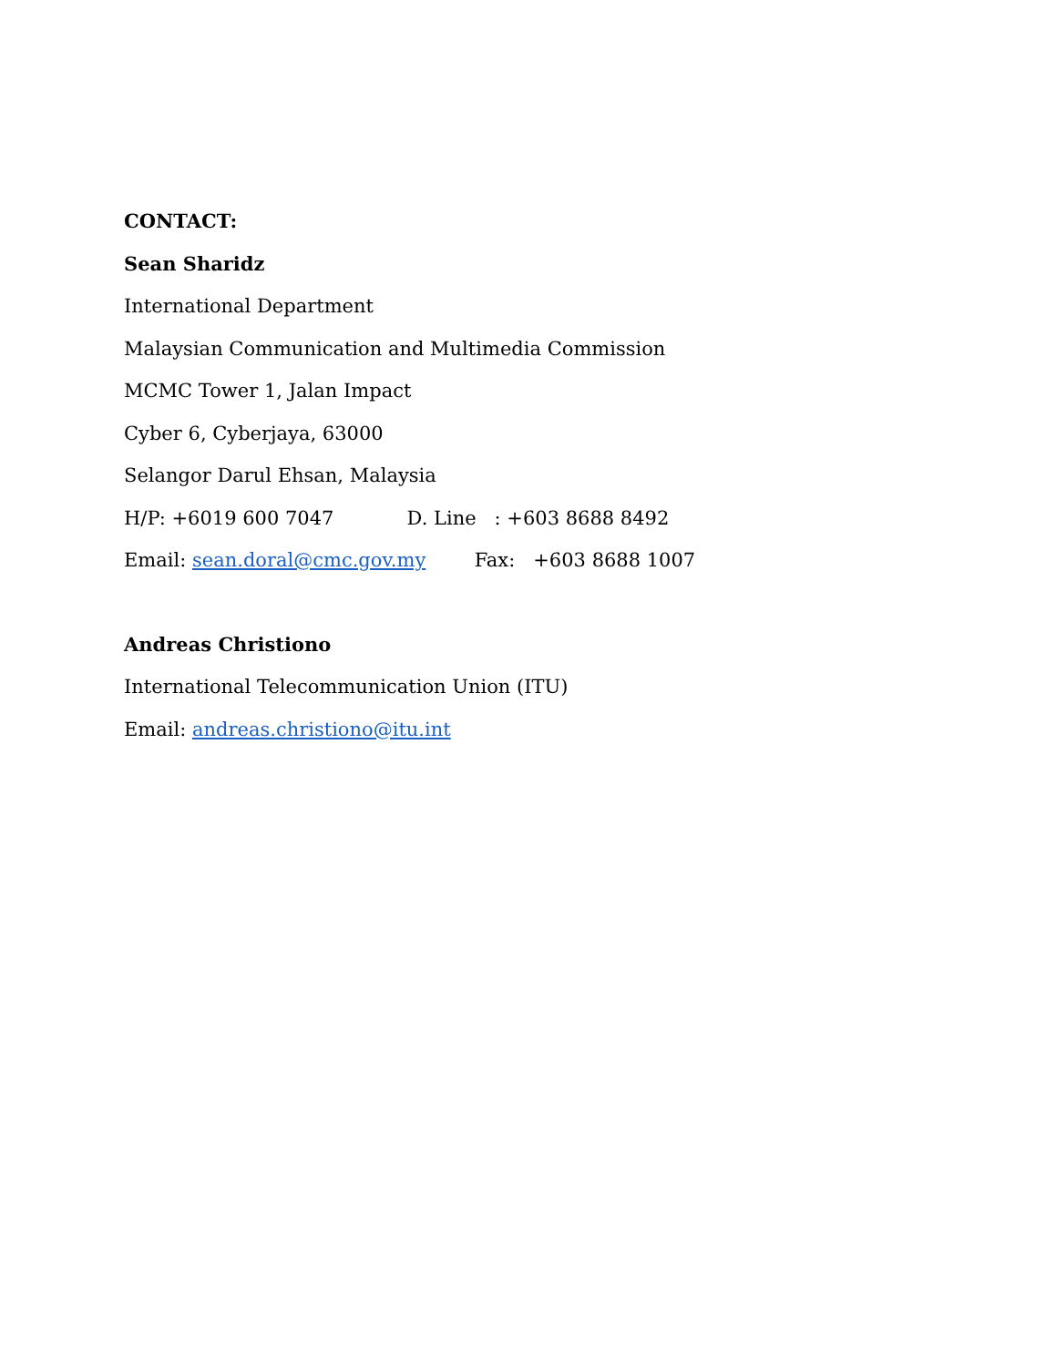CONTACT:
Sean Sharidz
International Department
Malaysian Communication and Multimedia Commission
MCMC Tower 1, Jalan Impact
Cyber 6, Cyberjaya, 63000
Selangor Darul Ehsan, Malaysia
H/P: +6019 600 7047 D. Line : +603 8688 8492
Email: sean.doral@cmc.gov.my Fax: +603 8688 1007
Andreas Christiono
International Telecommunication Union (ITU)
Email: andreas.christiono@itu.int